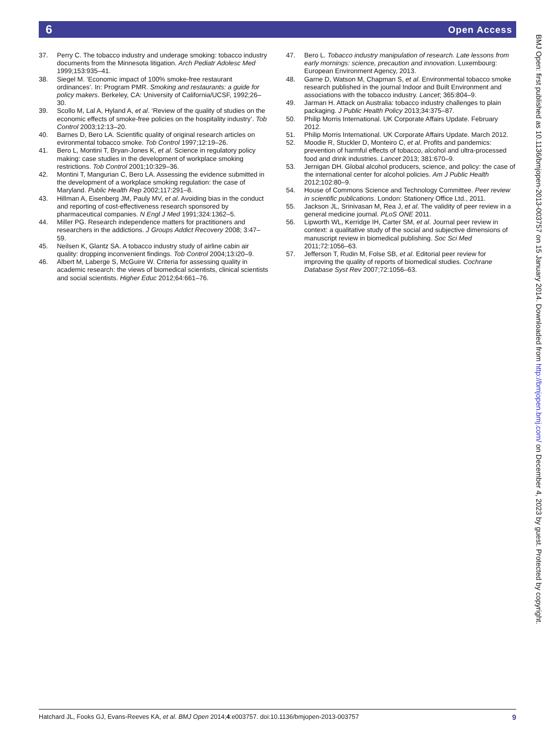6 Open Access
37. Perry C. The tobacco industry and underage smoking: tobacco industry documents from the Minnesota litigation. Arch Pediatr Adolesc Med 1999;153:935–41.
38. Siegel M. ‘Economic impact of 100% smoke-free restaurant ordinances’. In: Program PMR. Smoking and restaurants: a guide for policy makers. Berkeley, CA: University of California/UCSF, 1992;26–30.
39. Scollo M, Lal A, Hyland A, et al. ‘Review of the quality of studies on the economic effects of smoke-free policies on the hospitality industry’. Tob Control 2003;12:13–20.
40. Barnes D, Bero LA. Scientific quality of original research articles on evironmental tobacco smoke. Tob Control 1997;12:19–26.
41. Bero L, Montini T, Bryan-Jones K, et al. Science in regulatory policy making: case studies in the development of workplace smoking restrictions. Tob Control 2001;10:329–36.
42. Montini T, Mangurian C, Bero LA. Assessing the evidence submitted in the development of a workplace smoking regulation: the case of Maryland. Public Health Rep 2002;117:291–8.
43. Hillman A, Eisenberg JM, Pauly MV, et al. Avoiding bias in the conduct and reporting of cost-effectiveness research sponsored by pharmaceutical companies. N Engl J Med 1991;324:1362–5.
44. Miller PG. Research independence matters for practitioners and researchers in the addictions. J Groups Addict Recovery 2008; 3:47–59.
45. Neilsen K, Glantz SA. A tobacco industry study of airline cabin air quality: dropping inconvenient findings. Tob Control 2004;13:i20–9.
46. Albert M, Laberge S, McGuire W. Criteria for assessing quality in academic research: the views of biomedical scientists, clinical scientists and social scientists. Higher Educ 2012;64:661–76.
47. Bero L. Tobacco industry manipulation of research. Late lessons from early mornings: science, precaution and innovation. Luxembourg: European Environment Agency, 2013.
48. Garne D, Watson M, Chapman S, et al. Environmental tobacco smoke research published in the journal Indoor and Built Environment and associations with the tobacco industry. Lancet; 365:804–9.
49. Jarman H. Attack on Australia: tobacco industry challenges to plain packaging. J Public Health Policy 2013;34:375–87.
50. Philip Morris International. UK Corporate Affairs Update. February 2012.
51. Philip Morris International. UK Corporate Affairs Update. March 2012.
52. Moodie R, Stuckler D, Monteiro C, et al. Profits and pandemics: prevention of harmful effects of tobacco, alcohol and ultra-processed food and drink industries. Lancet 2013; 381:670–9.
53. Jernigan DH. Global alcohol producers, science, and policy: the case of the international center for alcohol policies. Am J Public Health 2012;102:80–9.
54. House of Commons Science and Technology Committee. Peer review in scientific publications. London: Stationery Office Ltd., 2011.
55. Jackson JL, Srinivasan M, Rea J, et al. The validity of peer review in a general medicine journal. PLoS ONE 2011.
56. Lipworth WL, Kerridge IH, Carter SM, et al. Journal peer review in context: a qualitative study of the social and subjective dimensions of manuscript review in biomedical publishing. Soc Sci Med 2011;72:1056–63.
57. Jefferson T, Rudin M, Folse SB, et al. Editorial peer review for improving the quality of reports of biomedical studies. Cochrane Database Syst Rev 2007;72:1056–63.
BMJ Open: first published as 10.1136/bmjopen-2013-003757 on 15 January 2014. Downloaded from http://bmjopen.bmj.com/ on December 4, 2023 by guest. Protected by copyright.
Hatchard JL, Fooks GJ, Evans-Reeves KA, et al. BMJ Open 2014;4:e003757. doi:10.1136/bmjopen-2013-003757 9